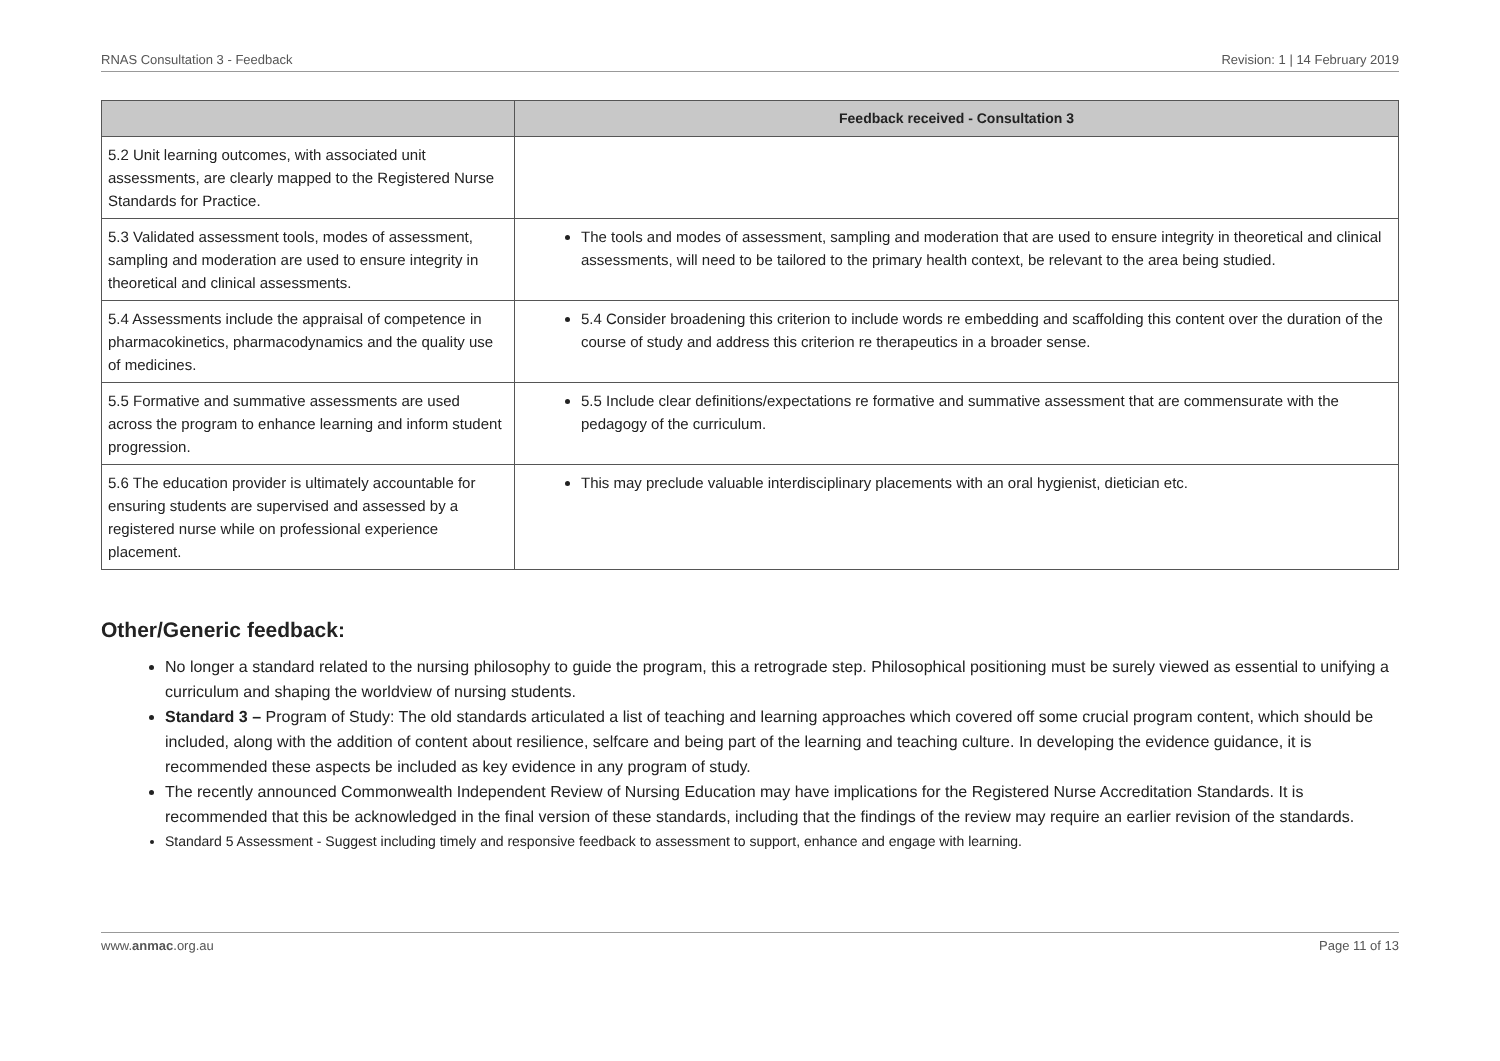RNAS Consultation 3 - Feedback Revision: 1 | 14 February 2019
| | Feedback received - Consultation 3 |
| --- | --- |
| 5.2 Unit learning outcomes, with associated unit assessments, are clearly mapped to the Registered Nurse Standards for Practice. | |
| 5.3 Validated assessment tools, modes of assessment, sampling and moderation are used to ensure integrity in theoretical and clinical assessments. | The tools and modes of assessment, sampling and moderation that are used to ensure integrity in theoretical and clinical assessments, will need to be tailored to the primary health context, be relevant to the area being studied. |
| 5.4 Assessments include the appraisal of competence in pharmacokinetics, pharmacodynamics and the quality use of medicines. | 5.4 Consider broadening this criterion to include words re embedding and scaffolding this content over the duration of the course of study and address this criterion re therapeutics in a broader sense. |
| 5.5 Formative and summative assessments are used across the program to enhance learning and inform student progression. | 5.5 Include clear definitions/expectations re formative and summative assessment that are commensurate with the pedagogy of the curriculum. |
| 5.6 The education provider is ultimately accountable for ensuring students are supervised and assessed by a registered nurse while on professional experience placement. | This may preclude valuable interdisciplinary placements with an oral hygienist, dietician etc. |
Other/Generic feedback:
No longer a standard related to the nursing philosophy to guide the program, this a retrograde step. Philosophical positioning must be surely viewed as essential to unifying a curriculum and shaping the worldview of nursing students.
Standard 3 – Program of Study: The old standards articulated a list of teaching and learning approaches which covered off some crucial program content, which should be included, along with the addition of content about resilience, selfcare and being part of the learning and teaching culture. In developing the evidence guidance, it is recommended these aspects be included as key evidence in any program of study.
The recently announced Commonwealth Independent Review of Nursing Education may have implications for the Registered Nurse Accreditation Standards. It is recommended that this be acknowledged in the final version of these standards, including that the findings of the review may require an earlier revision of the standards.
Standard 5 Assessment - Suggest including timely and responsive feedback to assessment to support, enhance and engage with learning.
www.anmac.org.au Page 11 of 13